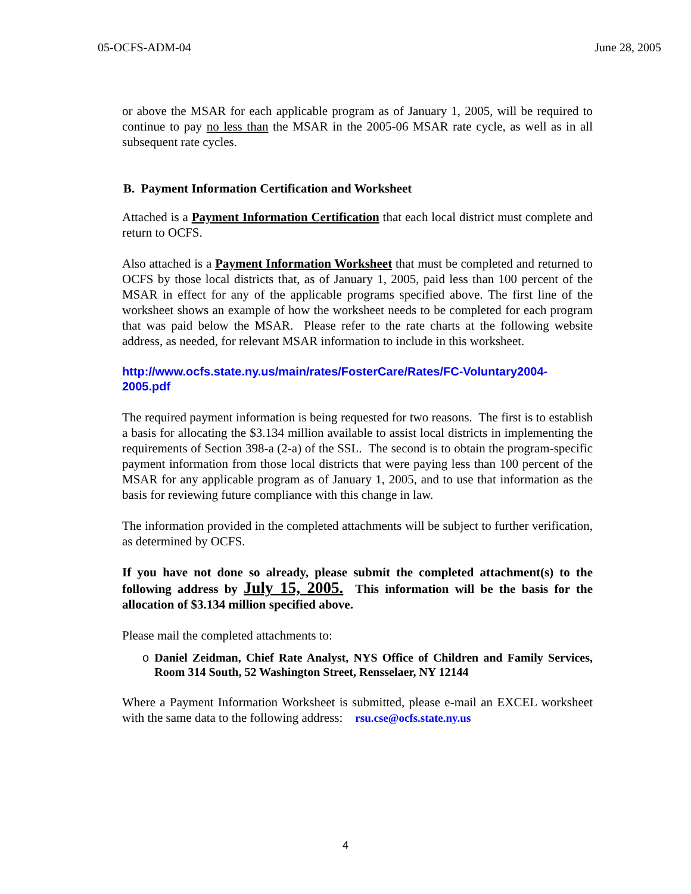05-OCFS-ADM-04 June 28, 2005
or above the MSAR for each applicable program as of January 1, 2005, will be required to continue to pay no less than the MSAR in the 2005-06 MSAR rate cycle, as well as in all subsequent rate cycles.
B. Payment Information Certification and Worksheet
Attached is a Payment Information Certification that each local district must complete and return to OCFS.
Also attached is a Payment Information Worksheet that must be completed and returned to OCFS by those local districts that, as of January 1, 2005, paid less than 100 percent of the MSAR in effect for any of the applicable programs specified above. The first line of the worksheet shows an example of how the worksheet needs to be completed for each program that was paid below the MSAR. Please refer to the rate charts at the following website address, as needed, for relevant MSAR information to include in this worksheet.
http://www.ocfs.state.ny.us/main/rates/FosterCare/Rates/FC-Voluntary2004-2005.pdf
The required payment information is being requested for two reasons. The first is to establish a basis for allocating the $3.134 million available to assist local districts in implementing the requirements of Section 398-a (2-a) of the SSL. The second is to obtain the program-specific payment information from those local districts that were paying less than 100 percent of the MSAR for any applicable program as of January 1, 2005, and to use that information as the basis for reviewing future compliance with this change in law.
The information provided in the completed attachments will be subject to further verification, as determined by OCFS.
If you have not done so already, please submit the completed attachment(s) to the following address by July 15, 2005. This information will be the basis for the allocation of $3.134 million specified above.
Please mail the completed attachments to:
o Daniel Zeidman, Chief Rate Analyst, NYS Office of Children and Family Services, Room 314 South, 52 Washington Street, Rensselaer, NY 12144
Where a Payment Information Worksheet is submitted, please e-mail an EXCEL worksheet with the same data to the following address: rsu.cse@ocfs.state.ny.us
4